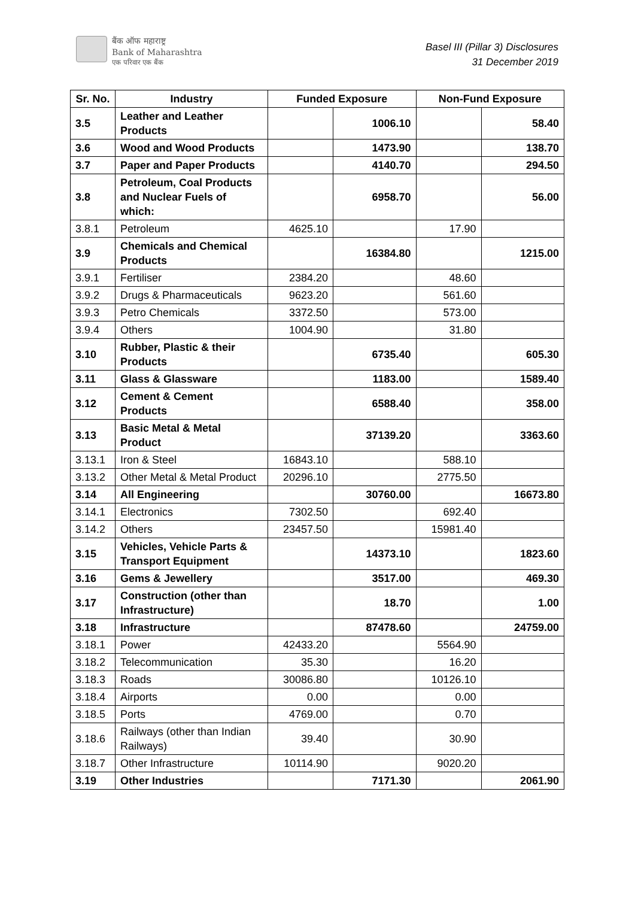बैंक ऑफ महाराष्ट्र
Bank of Maharashtra
एक परिवार एक बैंक
Basel III (Pillar 3) Disclosures
31 December 2019
| Sr. No. | Industry | Funded Exposure | | Non-Fund Exposure | |
| --- | --- | --- | --- | --- | --- |
| 3.5 | Leather and Leather Products | | 1006.10 | | 58.40 |
| 3.6 | Wood and Wood Products | | 1473.90 | | 138.70 |
| 3.7 | Paper and Paper Products | | 4140.70 | | 294.50 |
| 3.8 | Petroleum, Coal Products and Nuclear Fuels of which: | | 6958.70 | | 56.00 |
| 3.8.1 | Petroleum | 4625.10 | | 17.90 | |
| 3.9 | Chemicals and Chemical Products | | 16384.80 | | 1215.00 |
| 3.9.1 | Fertiliser | 2384.20 | | 48.60 | |
| 3.9.2 | Drugs & Pharmaceuticals | 9623.20 | | 561.60 | |
| 3.9.3 | Petro Chemicals | 3372.50 | | 573.00 | |
| 3.9.4 | Others | 1004.90 | | 31.80 | |
| 3.10 | Rubber, Plastic & their Products | | 6735.40 | | 605.30 |
| 3.11 | Glass & Glassware | | 1183.00 | | 1589.40 |
| 3.12 | Cement & Cement Products | | 6588.40 | | 358.00 |
| 3.13 | Basic Metal & Metal Product | | 37139.20 | | 3363.60 |
| 3.13.1 | Iron & Steel | 16843.10 | | 588.10 | |
| 3.13.2 | Other Metal & Metal Product | 20296.10 | | 2775.50 | |
| 3.14 | All Engineering | | 30760.00 | | 16673.80 |
| 3.14.1 | Electronics | 7302.50 | | 692.40 | |
| 3.14.2 | Others | 23457.50 | | 15981.40 | |
| 3.15 | Vehicles, Vehicle Parts & Transport Equipment | | 14373.10 | | 1823.60 |
| 3.16 | Gems & Jewellery | | 3517.00 | | 469.30 |
| 3.17 | Construction (other than Infrastructure) | | 18.70 | | 1.00 |
| 3.18 | Infrastructure | | 87478.60 | | 24759.00 |
| 3.18.1 | Power | 42433.20 | | 5564.90 | |
| 3.18.2 | Telecommunication | 35.30 | | 16.20 | |
| 3.18.3 | Roads | 30086.80 | | 10126.10 | |
| 3.18.4 | Airports | 0.00 | | 0.00 | |
| 3.18.5 | Ports | 4769.00 | | 0.70 | |
| 3.18.6 | Railways (other than Indian Railways) | 39.40 | | 30.90 | |
| 3.18.7 | Other Infrastructure | 10114.90 | | 9020.20 | |
| 3.19 | Other Industries | | 7171.30 | | 2061.90 |